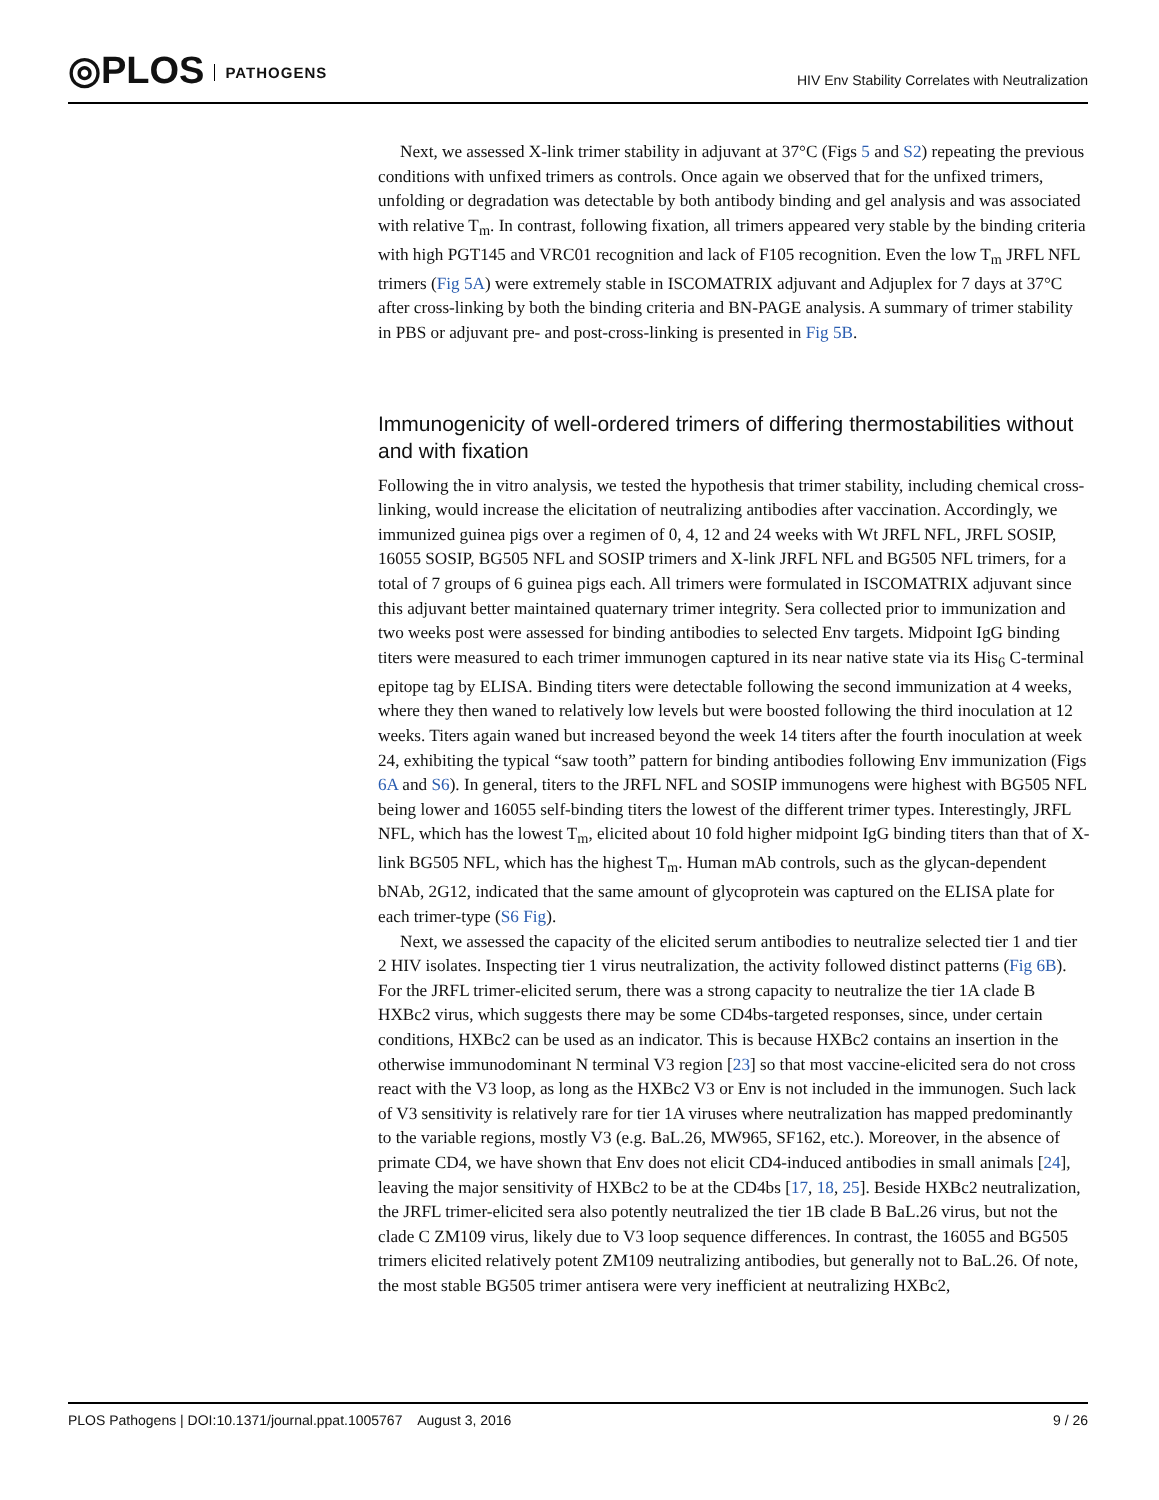◎PLOS PATHOGENS
HIV Env Stability Correlates with Neutralization
Next, we assessed X-link trimer stability in adjuvant at 37°C (Figs 5 and S2) repeating the previous conditions with unfixed trimers as controls. Once again we observed that for the unfixed trimers, unfolding or degradation was detectable by both antibody binding and gel analysis and was associated with relative T<sub>m</sub>. In contrast, following fixation, all trimers appeared very stable by the binding criteria with high PGT145 and VRC01 recognition and lack of F105 recognition. Even the low T<sub>m</sub> JRFL NFL trimers (Fig 5A) were extremely stable in ISCOMATRIX adjuvant and Adjuplex for 7 days at 37°C after cross-linking by both the binding criteria and BN-PAGE analysis. A summary of trimer stability in PBS or adjuvant pre- and post-cross-linking is presented in Fig 5B.
Immunogenicity of well-ordered trimers of differing thermostabilities without and with fixation
Following the in vitro analysis, we tested the hypothesis that trimer stability, including chemical cross-linking, would increase the elicitation of neutralizing antibodies after vaccination. Accordingly, we immunized guinea pigs over a regimen of 0, 4, 12 and 24 weeks with Wt JRFL NFL, JRFL SOSIP, 16055 SOSIP, BG505 NFL and SOSIP trimers and X-link JRFL NFL and BG505 NFL trimers, for a total of 7 groups of 6 guinea pigs each. All trimers were formulated in ISCOMATRIX adjuvant since this adjuvant better maintained quaternary trimer integrity. Sera collected prior to immunization and two weeks post were assessed for binding antibodies to selected Env targets. Midpoint IgG binding titers were measured to each trimer immunogen captured in its near native state via its His<sub>6</sub> C-terminal epitope tag by ELISA. Binding titers were detectable following the second immunization at 4 weeks, where they then waned to relatively low levels but were boosted following the third inoculation at 12 weeks. Titers again waned but increased beyond the week 14 titers after the fourth inoculation at week 24, exhibiting the typical “saw tooth” pattern for binding antibodies following Env immunization (Figs 6A and S6). In general, titers to the JRFL NFL and SOSIP immunogens were highest with BG505 NFL being lower and 16055 self-binding titers the lowest of the different trimer types. Interestingly, JRFL NFL, which has the lowest T<sub>m</sub>, elicited about 10 fold higher midpoint IgG binding titers than that of X-link BG505 NFL, which has the highest T<sub>m</sub>. Human mAb controls, such as the glycan-dependent bNAb, 2G12, indicated that the same amount of glycoprotein was captured on the ELISA plate for each trimer-type (S6 Fig).
Next, we assessed the capacity of the elicited serum antibodies to neutralize selected tier 1 and tier 2 HIV isolates. Inspecting tier 1 virus neutralization, the activity followed distinct patterns (Fig 6B). For the JRFL trimer-elicited serum, there was a strong capacity to neutralize the tier 1A clade B HXBc2 virus, which suggests there may be some CD4bs-targeted responses, since, under certain conditions, HXBc2 can be used as an indicator. This is because HXBc2 contains an insertion in the otherwise immunodominant N terminal V3 region [23] so that most vaccine-elicited sera do not cross react with the V3 loop, as long as the HXBc2 V3 or Env is not included in the immunogen. Such lack of V3 sensitivity is relatively rare for tier 1A viruses where neutralization has mapped predominantly to the variable regions, mostly V3 (e.g. BaL.26, MW965, SF162, etc.). Moreover, in the absence of primate CD4, we have shown that Env does not elicit CD4-induced antibodies in small animals [24], leaving the major sensitivity of HXBc2 to be at the CD4bs [17, 18, 25]. Beside HXBc2 neutralization, the JRFL trimer-elicited sera also potently neutralized the tier 1B clade B BaL.26 virus, but not the clade C ZM109 virus, likely due to V3 loop sequence differences. In contrast, the 16055 and BG505 trimers elicited relatively potent ZM109 neutralizing antibodies, but generally not to BaL.26. Of note, the most stable BG505 trimer antisera were very inefficient at neutralizing HXBc2,
PLOS Pathogens | DOI:10.1371/journal.ppat.1005767 August 3, 2016 9 / 26